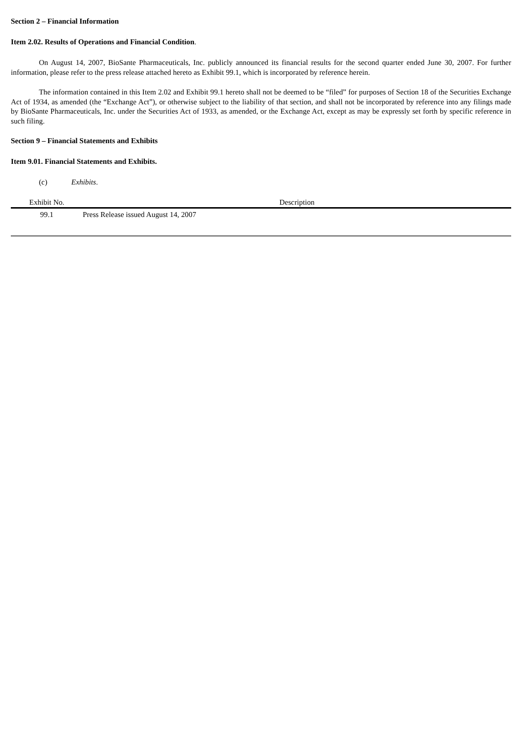Section 2 – Financial Information
Item 2.02. Results of Operations and Financial Condition.
On August 14, 2007, BioSante Pharmaceuticals, Inc. publicly announced its financial results for the second quarter ended June 30, 2007. For further information, please refer to the press release attached hereto as Exhibit 99.1, which is incorporated by reference herein.
The information contained in this Item 2.02 and Exhibit 99.1 hereto shall not be deemed to be “filed” for purposes of Section 18 of the Securities Exchange Act of 1934, as amended (the “Exchange Act”), or otherwise subject to the liability of that section, and shall not be incorporated by reference into any filings made by BioSante Pharmaceuticals, Inc. under the Securities Act of 1933, as amended, or the Exchange Act, except as may be expressly set forth by specific reference in such filing.
Section 9 – Financial Statements and Exhibits
Item 9.01. Financial Statements and Exhibits.
(c) Exhibits.
| Exhibit No. | Description |
| --- | --- |
| 99.1 | Press Release issued August 14, 2007 |